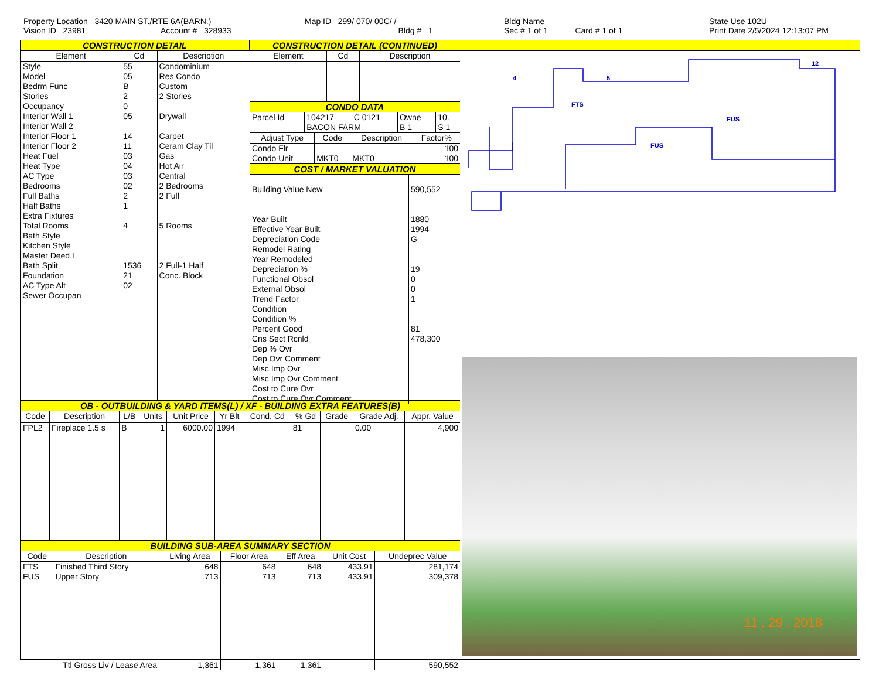Property Location 3420 MAIN ST./RTE 6A(BARN.)
Vision ID 23981 Account # 328933
Map ID 299/ 070/ 00C/ /
Bldg # 1
Bldg Name
Sec # 1 of 1 Card # 1 of 1
State Use 102U
Print Date 2/5/2024 12:13:07 PM
CONSTRUCTION DETAIL CONSTRUCTION DETAIL (CONTINUED)
| Element | Cd | Description |
| --- | --- | --- |
| Style Model Bedrm Func Stories Occupancy Interior Wall 1 Interior Wall 2 Interior Floor 1 Interior Floor 2 Heat Fuel Heat Type AC Type Bedrooms Full Baths Half Baths Extra Fixtures Total Rooms Bath Style Kitchen Style Master Deed L Bath Split Foundation AC Type Alt Sewer Occupan | 55 05 B 2 0 05 14 11 03 04 03 02 2 1 4 1536 21 02 | Condominium Res Condo Custom 2 Stories Drywall Carpet Ceram Clay Til Gas Hot Air Central 2 Bedrooms 2 Full 5 Rooms 2 Full-1 Half Conc. Block |
| Element | Cd | Description |
| --- | --- | --- |
CONDO DATA
| Parcel Id | 104217 | C 0121 | Owne | 10. |
| | BACON FARM | | B 1 | S 1 |
| Adjust Type | Code | Description | Factor% |
| --- | --- | --- | --- |
| Condo Flr | | | 100 |
| Condo Unit | MKT0 | MKT0 | 100 |
COST / MARKET VALUATION
| Building Value New Year Built Effective Year Built Depreciation Code Remodel Rating Year Remodeled Depreciation % Functional Obsol External Obsol Trend Factor Condition Condition % Percent Good Cns Sect Rcnld Dep % Ovr Dep Ovr Comment Misc Imp Ovr Misc Imp Ovr Comment Cost to Cure Ovr Cost to Cure Ovr Comment | 590,552 1880 1994 G 19 0 0 1 81 478,300 |
OB - OUTBUILDING & YARD ITEMS(L) / XF - BUILDING EXTRA FEATURES(B)
| Code | Description | L/B | Units | Unit Price | Yr Blt | Cond. Cd | % Gd | Grade | Grade Adj. | Appr. Value |
| --- | --- | --- | --- | --- | --- | --- | --- | --- | --- | --- |
| FPL2 | Fireplace 1.5 s | B | 1 | 6000.00 | 1994 | | 81 | | 0.00 | 4,900 |
BUILDING SUB-AREA SUMMARY SECTION
| Code | Description | Living Area | Floor Area | Eff Area | Unit Cost | Undeprec Value |
| --- | --- | --- | --- | --- | --- | --- |
| FTS | Finished Third Story | 648 | 648 | 648 | 433.91 | 281,174 |
| FUS | Upper Story | 713 | 713 | 713 | 433.91 | 309,378 |
| Ttl Gross Liv / Lease Area | | 1,361 | 1,361 | 1,361 | | 590,552 |
FTS
FUS
FUS
4
5
12
11 . 29 . 2018